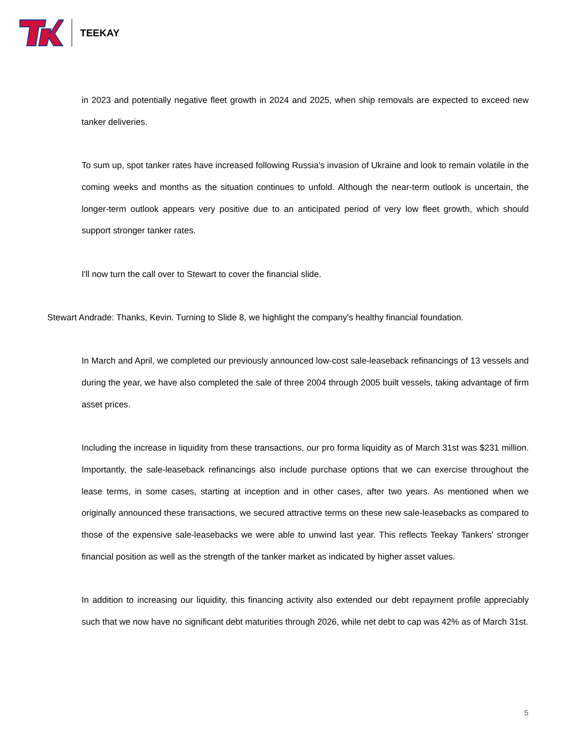TEEKAY
in 2023 and potentially negative fleet growth in 2024 and 2025, when ship removals are expected to exceed new tanker deliveries.
To sum up, spot tanker rates have increased following Russia's invasion of Ukraine and look to remain volatile in the coming weeks and months as the situation continues to unfold. Although the near-term outlook is uncertain, the longer-term outlook appears very positive due to an anticipated period of very low fleet growth, which should support stronger tanker rates.
I'll now turn the call over to Stewart to cover the financial slide.
Stewart Andrade: Thanks, Kevin. Turning to Slide 8, we highlight the company's healthy financial foundation.
In March and April, we completed our previously announced low-cost sale-leaseback refinancings of 13 vessels and during the year, we have also completed the sale of three 2004 through 2005 built vessels, taking advantage of firm asset prices.
Including the increase in liquidity from these transactions, our pro forma liquidity as of March 31st was $231 million. Importantly, the sale-leaseback refinancings also include purchase options that we can exercise throughout the lease terms, in some cases, starting at inception and in other cases, after two years. As mentioned when we originally announced these transactions, we secured attractive terms on these new sale-leasebacks as compared to those of the expensive sale-leasebacks we were able to unwind last year. This reflects Teekay Tankers' stronger financial position as well as the strength of the tanker market as indicated by higher asset values.
In addition to increasing our liquidity, this financing activity also extended our debt repayment profile appreciably such that we now have no significant debt maturities through 2026, while net debt to cap was 42% as of March 31st.
5